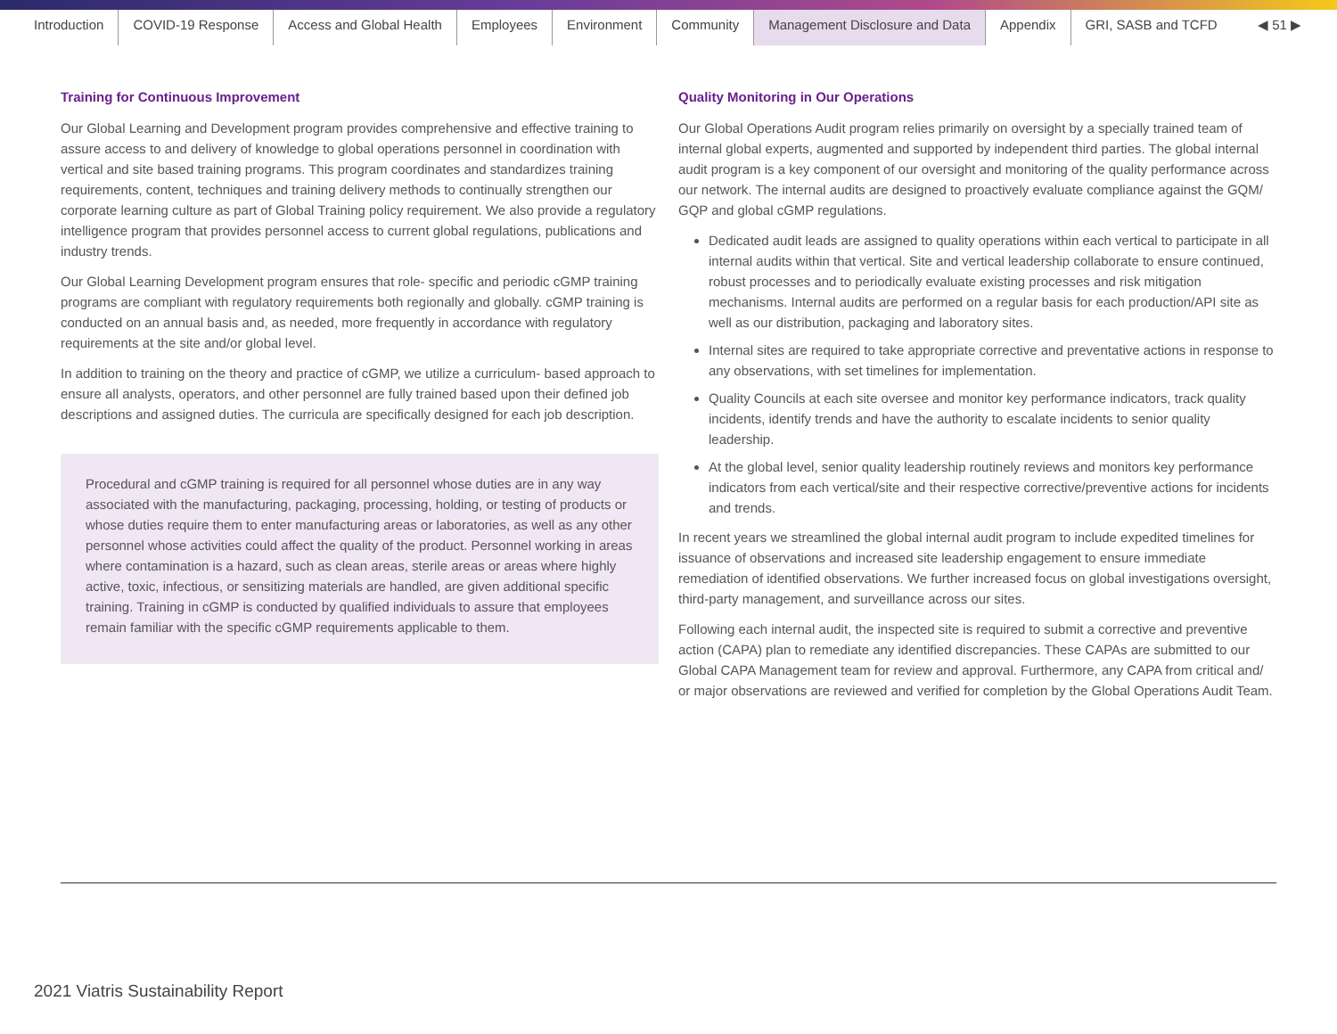Introduction COVID-19 Response Access and Global Health Employees Environment Community Management Disclosure and Data Appendix GRI, SASB and TCFD ◀ 51 ▶
Training for Continuous Improvement
Our Global Learning and Development program provides comprehensive and effective training to assure access to and delivery of knowledge to global operations personnel in coordination with vertical and site based training programs. This program coordinates and standardizes training requirements, content, techniques and training delivery methods to continually strengthen our corporate learning culture as part of Global Training policy requirement. We also provide a regulatory intelligence program that provides personnel access to current global regulations, publications and industry trends.
Our Global Learning Development program ensures that role- specific and periodic cGMP training programs are compliant with regulatory requirements both regionally and globally. cGMP training is conducted on an annual basis and, as needed, more frequently in accordance with regulatory requirements at the site and/or global level.
In addition to training on the theory and practice of cGMP, we utilize a curriculum- based approach to ensure all analysts, operators, and other personnel are fully trained based upon their defined job descriptions and assigned duties. The curricula are specifically designed for each job description.
Procedural and cGMP training is required for all personnel whose duties are in any way associated with the manufacturing, packaging, processing, holding, or testing of products or whose duties require them to enter manufacturing areas or laboratories, as well as any other personnel whose activities could affect the quality of the product. Personnel working in areas where contamination is a hazard, such as clean areas, sterile areas or areas where highly active, toxic, infectious, or sensitizing materials are handled, are given additional specific training. Training in cGMP is conducted by qualified individuals to assure that employees remain familiar with the specific cGMP requirements applicable to them.
Quality Monitoring in Our Operations
Our Global Operations Audit program relies primarily on oversight by a specially trained team of internal global experts, augmented and supported by independent third parties. The global internal audit program is a key component of our oversight and monitoring of the quality performance across our network. The internal audits are designed to proactively evaluate compliance against the GQM/ GQP and global cGMP regulations.
Dedicated audit leads are assigned to quality operations within each vertical to participate in all internal audits within that vertical. Site and vertical leadership collaborate to ensure continued, robust processes and to periodically evaluate existing processes and risk mitigation mechanisms. Internal audits are performed on a regular basis for each production/API site as well as our distribution, packaging and laboratory sites.
Internal sites are required to take appropriate corrective and preventative actions in response to any observations, with set timelines for implementation.
Quality Councils at each site oversee and monitor key performance indicators, track quality incidents, identify trends and have the authority to escalate incidents to senior quality leadership.
At the global level, senior quality leadership routinely reviews and monitors key performance indicators from each vertical/site and their respective corrective/preventive actions for incidents and trends.
In recent years we streamlined the global internal audit program to include expedited timelines for issuance of observations and increased site leadership engagement to ensure immediate remediation of identified observations. We further increased focus on global investigations oversight, third-party management, and surveillance across our sites.
Following each internal audit, the inspected site is required to submit a corrective and preventive action (CAPA) plan to remediate any identified discrepancies. These CAPAs are submitted to our Global CAPA Management team for review and approval. Furthermore, any CAPA from critical and/ or major observations are reviewed and verified for completion by the Global Operations Audit Team.
2021 Viatris Sustainability Report